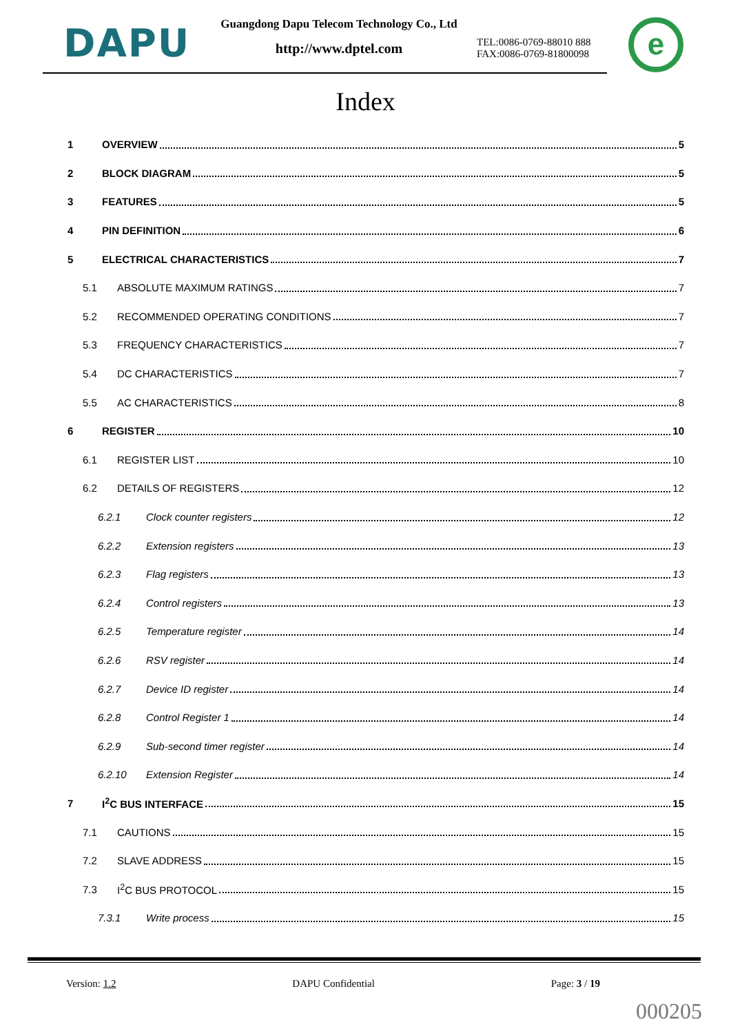DAPU
Guangdong Dapu Telecom Technology Co., Ltd
http://www.dptel.com
TEL:0086-0769-88010 888
FAX:0086-0769-81800098
e
Index
1 OVERVIEW 5
2 BLOCK DIAGRAM 5
3 FEATURES 5
4 PIN DEFINITION 6
5 ELECTRICAL CHARACTERISTICS 7
5.1 ABSOLUTE MAXIMUM RATINGS 7
5.2 RECOMMENDED OPERATING CONDITIONS 7
5.3 FREQUENCY CHARACTERISTICS 7
5.4 DC CHARACTERISTICS 7
5.5 AC CHARACTERISTICS 8
6 REGISTER 10
6.1 REGISTER LIST 10
6.2 DETAILS OF REGISTERS 12
6.2.1 Clock counter registers 12
6.2.2 Extension registers 13
6.2.3 Flag registers 13
6.2.4 Control registers 13
6.2.5 Temperature register 14
6.2.6 RSV register 14
6.2.7 Device ID register 14
6.2.8 Control Register 1 14
6.2.9 Sub-second timer register 14
6.2.10 Extension Register 14
7 I<sup>2</sup>C BUS INTERFACE 15
7.1 CAUTIONS 15
7.2 SLAVE ADDRESS 15
7.3 I<sup>2</sup>C BUS PROTOCOL 15
7.3.1 Write process 15
Version: 1.2 DAPU Confidential Page: 3 / 19
000205